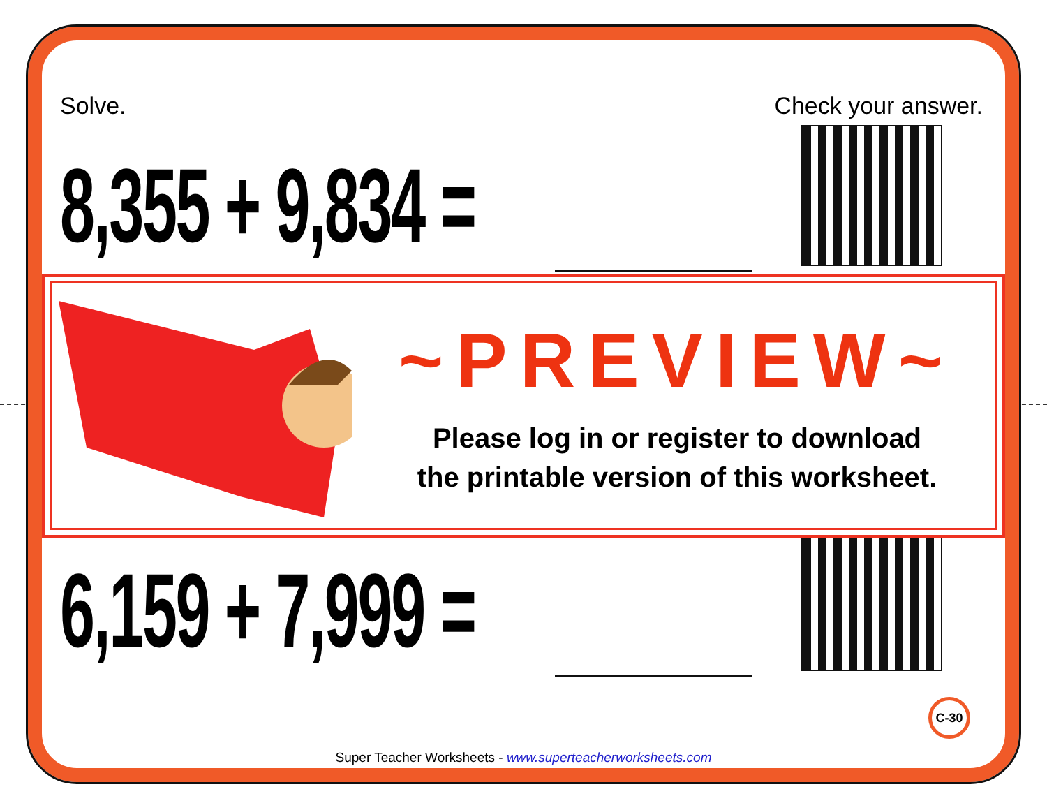Solve. Check your answer.
8,355 + 9,834 =
6,159 + 7,999 =
~PREVIEW~
Please log in or register to download
the printable version of this worksheet.
C-30
Super Teacher Worksheets - www.superteacherworksheets.com